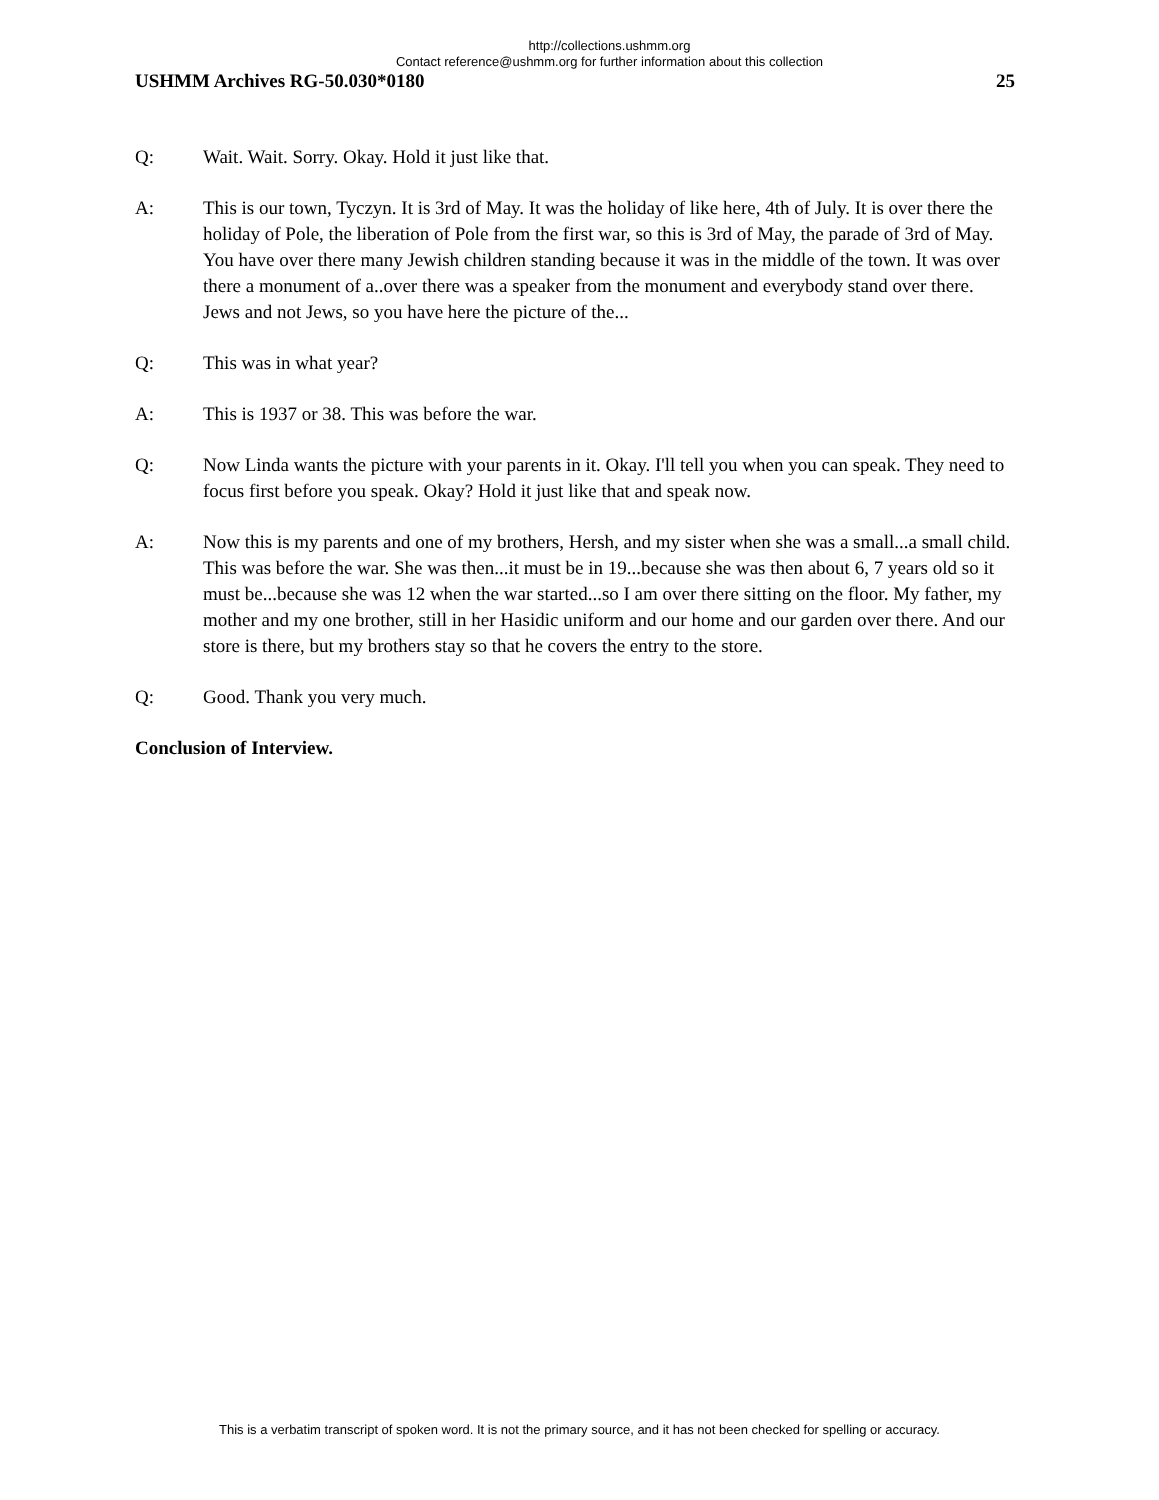http://collections.ushmm.org
Contact reference@ushmm.org for further information about this collection
USHMM Archives RG-50.030*0180 25
Q: Wait. Wait. Sorry. Okay. Hold it just like that.
A: This is our town, Tyczyn. It is 3rd of May. It was the holiday of like here, 4th of July. It is over there the holiday of Pole, the liberation of Pole from the first war, so this is 3rd of May, the parade of 3rd of May. You have over there many Jewish children standing because it was in the middle of the town. It was over there a monument of a..over there was a speaker from the monument and everybody stand over there. Jews and not Jews, so you have here the picture of the...
Q: This was in what year?
A: This is 1937 or 38. This was before the war.
Q: Now Linda wants the picture with your parents in it. Okay. I'll tell you when you can speak. They need to focus first before you speak. Okay? Hold it just like that and speak now.
A: Now this is my parents and one of my brothers, Hersh, and my sister when she was a small...a small child. This was before the war. She was then...it must be in 19...because she was then about 6, 7 years old so it must be...because she was 12 when the war started...so I am over there sitting on the floor. My father, my mother and my one brother, still in her Hasidic uniform and our home and our garden over there. And our store is there, but my brothers stay so that he covers the entry to the store.
Q: Good. Thank you very much.
Conclusion of Interview.
This is a verbatim transcript of spoken word. It is not the primary source, and it has not been checked for spelling or accuracy.